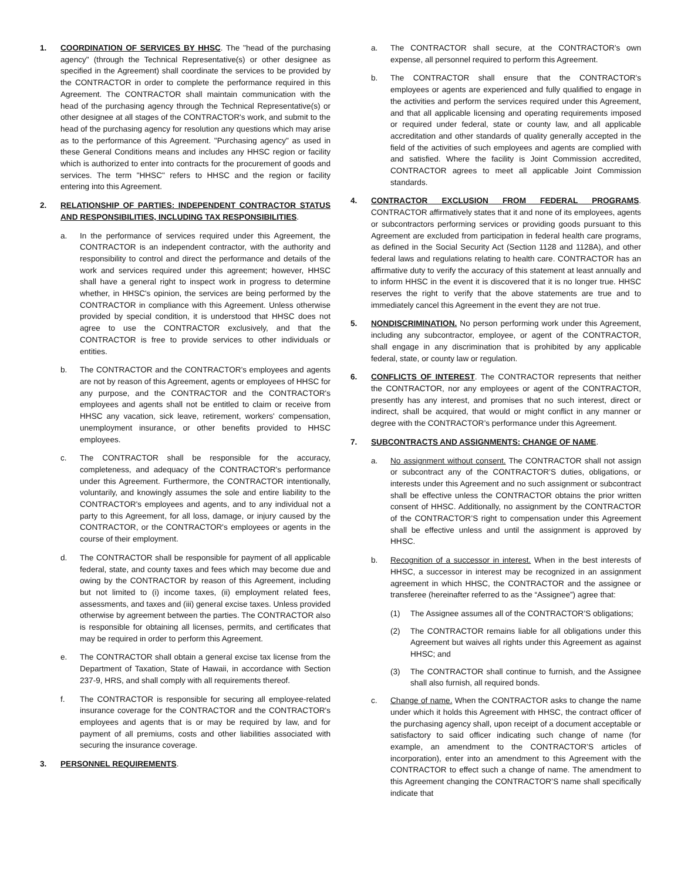1. COORDINATION OF SERVICES BY HHSC. The "head of the purchasing agency" (through the Technical Representative(s) or other designee as specified in the Agreement) shall coordinate the services to be provided by the CONTRACTOR in order to complete the performance required in this Agreement. The CONTRACTOR shall maintain communication with the head of the purchasing agency through the Technical Representative(s) or other designee at all stages of the CONTRACTOR's work, and submit to the head of the purchasing agency for resolution any questions which may arise as to the performance of this Agreement. "Purchasing agency" as used in these General Conditions means and includes any HHSC region or facility which is authorized to enter into contracts for the procurement of goods and services. The term "HHSC" refers to HHSC and the region or facility entering into this Agreement.
2. RELATIONSHIP OF PARTIES: INDEPENDENT CONTRACTOR STATUS AND RESPONSIBILITIES, INCLUDING TAX RESPONSIBILITIES.
a. In the performance of services required under this Agreement, the CONTRACTOR is an independent contractor, with the authority and responsibility to control and direct the performance and details of the work and services required under this agreement; however, HHSC shall have a general right to inspect work in progress to determine whether, in HHSC's opinion, the services are being performed by the CONTRACTOR in compliance with this Agreement. Unless otherwise provided by special condition, it is understood that HHSC does not agree to use the CONTRACTOR exclusively, and that the CONTRACTOR is free to provide services to other individuals or entities.
b. The CONTRACTOR and the CONTRACTOR's employees and agents are not by reason of this Agreement, agents or employees of HHSC for any purpose, and the CONTRACTOR and the CONTRACTOR's employees and agents shall not be entitled to claim or receive from HHSC any vacation, sick leave, retirement, workers' compensation, unemployment insurance, or other benefits provided to HHSC employees.
c. The CONTRACTOR shall be responsible for the accuracy, completeness, and adequacy of the CONTRACTOR's performance under this Agreement. Furthermore, the CONTRACTOR intentionally, voluntarily, and knowingly assumes the sole and entire liability to the CONTRACTOR's employees and agents, and to any individual not a party to this Agreement, for all loss, damage, or injury caused by the CONTRACTOR, or the CONTRACTOR's employees or agents in the course of their employment.
d. The CONTRACTOR shall be responsible for payment of all applicable federal, state, and county taxes and fees which may become due and owing by the CONTRACTOR by reason of this Agreement, including but not limited to (i) income taxes, (ii) employment related fees, assessments, and taxes and (iii) general excise taxes. Unless provided otherwise by agreement between the parties. The CONTRACTOR also is responsible for obtaining all licenses, permits, and certificates that may be required in order to perform this Agreement.
e. The CONTRACTOR shall obtain a general excise tax license from the Department of Taxation, State of Hawaii, in accordance with Section 237-9, HRS, and shall comply with all requirements thereof.
f. The CONTRACTOR is responsible for securing all employee-related insurance coverage for the CONTRACTOR and the CONTRACTOR's employees and agents that is or may be required by law, and for payment of all premiums, costs and other liabilities associated with securing the insurance coverage.
3. PERSONNEL REQUIREMENTS.
a. The CONTRACTOR shall secure, at the CONTRACTOR's own expense, all personnel required to perform this Agreement.
b. The CONTRACTOR shall ensure that the CONTRACTOR's employees or agents are experienced and fully qualified to engage in the activities and perform the services required under this Agreement, and that all applicable licensing and operating requirements imposed or required under federal, state or county law, and all applicable accreditation and other standards of quality generally accepted in the field of the activities of such employees and agents are complied with and satisfied. Where the facility is Joint Commission accredited, CONTRACTOR agrees to meet all applicable Joint Commission standards.
4. CONTRACTOR EXCLUSION FROM FEDERAL PROGRAMS. CONTRACTOR affirmatively states that it and none of its employees, agents or subcontractors performing services or providing goods pursuant to this Agreement are excluded from participation in federal health care programs, as defined in the Social Security Act (Section 1128 and 1128A), and other federal laws and regulations relating to health care. CONTRACTOR has an affirmative duty to verify the accuracy of this statement at least annually and to inform HHSC in the event it is discovered that it is no longer true. HHSC reserves the right to verify that the above statements are true and to immediately cancel this Agreement in the event they are not true.
5. NONDISCRIMINATION. No person performing work under this Agreement, including any subcontractor, employee, or agent of the CONTRACTOR, shall engage in any discrimination that is prohibited by any applicable federal, state, or county law or regulation.
6. CONFLICTS OF INTEREST. The CONTRACTOR represents that neither the CONTRACTOR, nor any employees or agent of the CONTRACTOR, presently has any interest, and promises that no such interest, direct or indirect, shall be acquired, that would or might conflict in any manner or degree with the CONTRACTOR’s performance under this Agreement.
7. SUBCONTRACTS AND ASSIGNMENTS: CHANGE OF NAME.
a. No assignment without consent. The CONTRACTOR shall not assign or subcontract any of the CONTRACTOR’S duties, obligations, or interests under this Agreement and no such assignment or subcontract shall be effective unless the CONTRACTOR obtains the prior written consent of HHSC. Additionally, no assignment by the CONTRACTOR of the CONTRACTOR’S right to compensation under this Agreement shall be effective unless and until the assignment is approved by HHSC.
b. Recognition of a successor in interest. When in the best interests of HHSC, a successor in interest may be recognized in an assignment agreement in which HHSC, the CONTRACTOR and the assignee or transferee (hereinafter referred to as the “Assignee”) agree that:
(1) The Assignee assumes all of the CONTRACTOR’S obligations;
(2) The CONTRACTOR remains liable for all obligations under this Agreement but waives all rights under this Agreement as against HHSC; and
(3) The CONTRACTOR shall continue to furnish, and the Assignee shall also furnish, all required bonds.
c. Change of name. When the CONTRACTOR asks to change the name under which it holds this Agreement with HHSC, the contract officer of the purchasing agency shall, upon receipt of a document acceptable or satisfactory to said officer indicating such change of name (for example, an amendment to the CONTRACTOR’S articles of incorporation), enter into an amendment to this Agreement with the CONTRACTOR to effect such a change of name. The amendment to this Agreement changing the CONTRACTOR’S name shall specifically indicate that